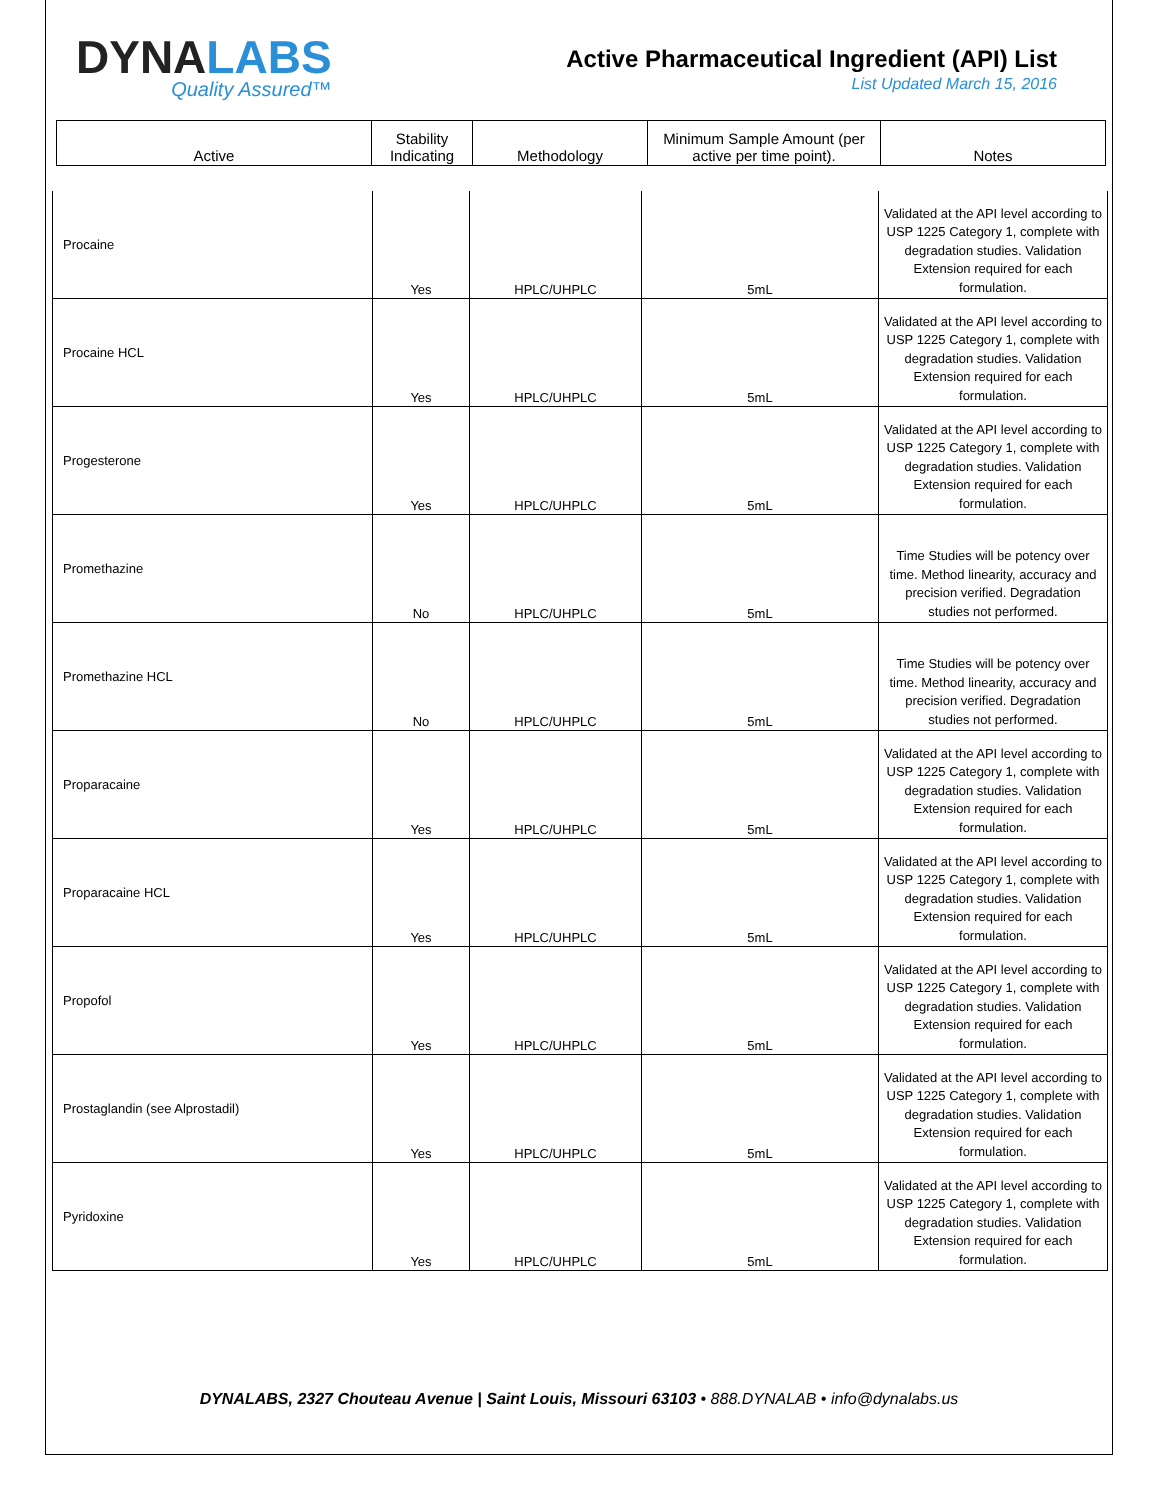DYNALABS
Quality Assured™
Active Pharmaceutical Ingredient (API) List
List Updated March 15, 2016
| Active | Stability Indicating | Methodology | Minimum Sample Amount (per active per time point). | Notes |
| --- | --- | --- | --- | --- |
| Procaine | Yes | HPLC/UHPLC | 5mL | Validated at the API level according to USP 1225 Category 1, complete with degradation studies. Validation Extension required for each formulation. |
| Procaine HCL | Yes | HPLC/UHPLC | 5mL | Validated at the API level according to USP 1225 Category 1, complete with degradation studies. Validation Extension required for each formulation. |
| Progesterone | Yes | HPLC/UHPLC | 5mL | Validated at the API level according to USP 1225 Category 1, complete with degradation studies. Validation Extension required for each formulation. |
| Promethazine | No | HPLC/UHPLC | 5mL | Time Studies will be potency over time. Method linearity, accuracy and precision verified. Degradation studies not performed. |
| Promethazine HCL | No | HPLC/UHPLC | 5mL | Time Studies will be potency over time. Method linearity, accuracy and precision verified. Degradation studies not performed. |
| Proparacaine | Yes | HPLC/UHPLC | 5mL | Validated at the API level according to USP 1225 Category 1, complete with degradation studies. Validation Extension required for each formulation. |
| Proparacaine HCL | Yes | HPLC/UHPLC | 5mL | Validated at the API level according to USP 1225 Category 1, complete with degradation studies. Validation Extension required for each formulation. |
| Propofol | Yes | HPLC/UHPLC | 5mL | Validated at the API level according to USP 1225 Category 1, complete with degradation studies. Validation Extension required for each formulation. |
| Prostaglandin (see Alprostadil) | Yes | HPLC/UHPLC | 5mL | Validated at the API level according to USP 1225 Category 1, complete with degradation studies. Validation Extension required for each formulation. |
| Pyridoxine | Yes | HPLC/UHPLC | 5mL | Validated at the API level according to USP 1225 Category 1, complete with degradation studies. Validation Extension required for each formulation. |
DYNALABS, 2327 Chouteau Avenue | Saint Louis, Missouri 63103 • 888.DYNALAB • info@dynalabs.us